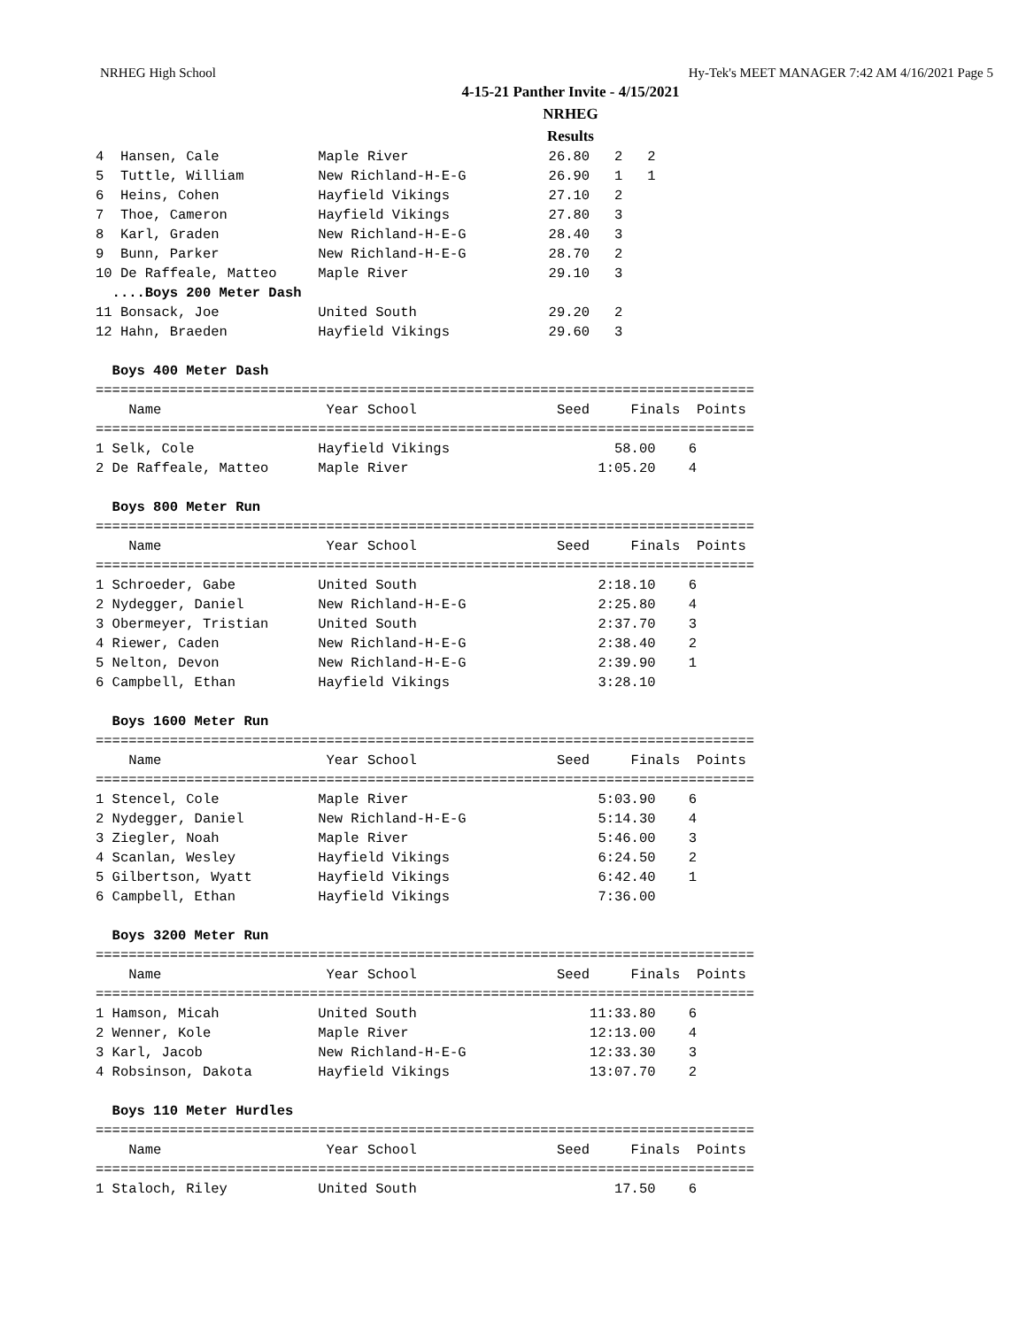NRHEG High School Hy-Tek's MEET MANAGER 7:42 AM 4/16/2021 Page 5
4-15-21 Panther Invite - 4/15/2021
NRHEG
Results
4  Hansen, Cale            Maple River                 26.80   2   2
5  Tuttle, William         New Richland-H-E-G          26.90   1   1
6  Heins, Cohen            Hayfield Vikings            27.10   2
7  Thoe, Cameron           Hayfield Vikings            27.80   3
8  Karl, Graden            New Richland-H-E-G          28.40   3
9  Bunn, Parker            New Richland-H-E-G          28.70   2
10 De Raffeale, Matteo     Maple River                 29.10   3
  ....Boys 200 Meter Dash
11 Bonsack, Joe            United South                29.20   2
12 Hahn, Braeden           Hayfield Vikings            29.60   3

  Boys 400 Meter Dash
================================================================================
    Name                    Year School                 Seed     Finals  Points
================================================================================
1 Selk, Cole               Hayfield Vikings                    58.00    6
2 De Raffeale, Matteo      Maple River                       1:05.20    4

  Boys 800 Meter Run
================================================================================
    Name                    Year School                 Seed     Finals  Points
================================================================================
1 Schroeder, Gabe          United South                      2:18.10    6
2 Nydegger, Daniel         New Richland-H-E-G                2:25.80    4
3 Obermeyer, Tristian      United South                      2:37.70    3
4 Riewer, Caden            New Richland-H-E-G                2:38.40    2
5 Nelton, Devon            New Richland-H-E-G                2:39.90    1
6 Campbell, Ethan          Hayfield Vikings                  3:28.10

  Boys 1600 Meter Run
================================================================================
    Name                    Year School                 Seed     Finals  Points
================================================================================
1 Stencel, Cole            Maple River                       5:03.90    6
2 Nydegger, Daniel         New Richland-H-E-G                5:14.30    4
3 Ziegler, Noah            Maple River                       5:46.00    3
4 Scanlan, Wesley          Hayfield Vikings                  6:24.50    2
5 Gilbertson, Wyatt        Hayfield Vikings                  6:42.40    1
6 Campbell, Ethan          Hayfield Vikings                  7:36.00

  Boys 3200 Meter Run
================================================================================
    Name                    Year School                 Seed     Finals  Points
================================================================================
1 Hamson, Micah            United South                     11:33.80    6
2 Wenner, Kole             Maple River                      12:13.00    4
3 Karl, Jacob              New Richland-H-E-G               12:33.30    3
4 Robsinson, Dakota        Hayfield Vikings                 13:07.70    2

  Boys 110 Meter Hurdles
================================================================================
    Name                    Year School                 Seed     Finals  Points
================================================================================
1 Staloch, Riley           United South                        17.50    6